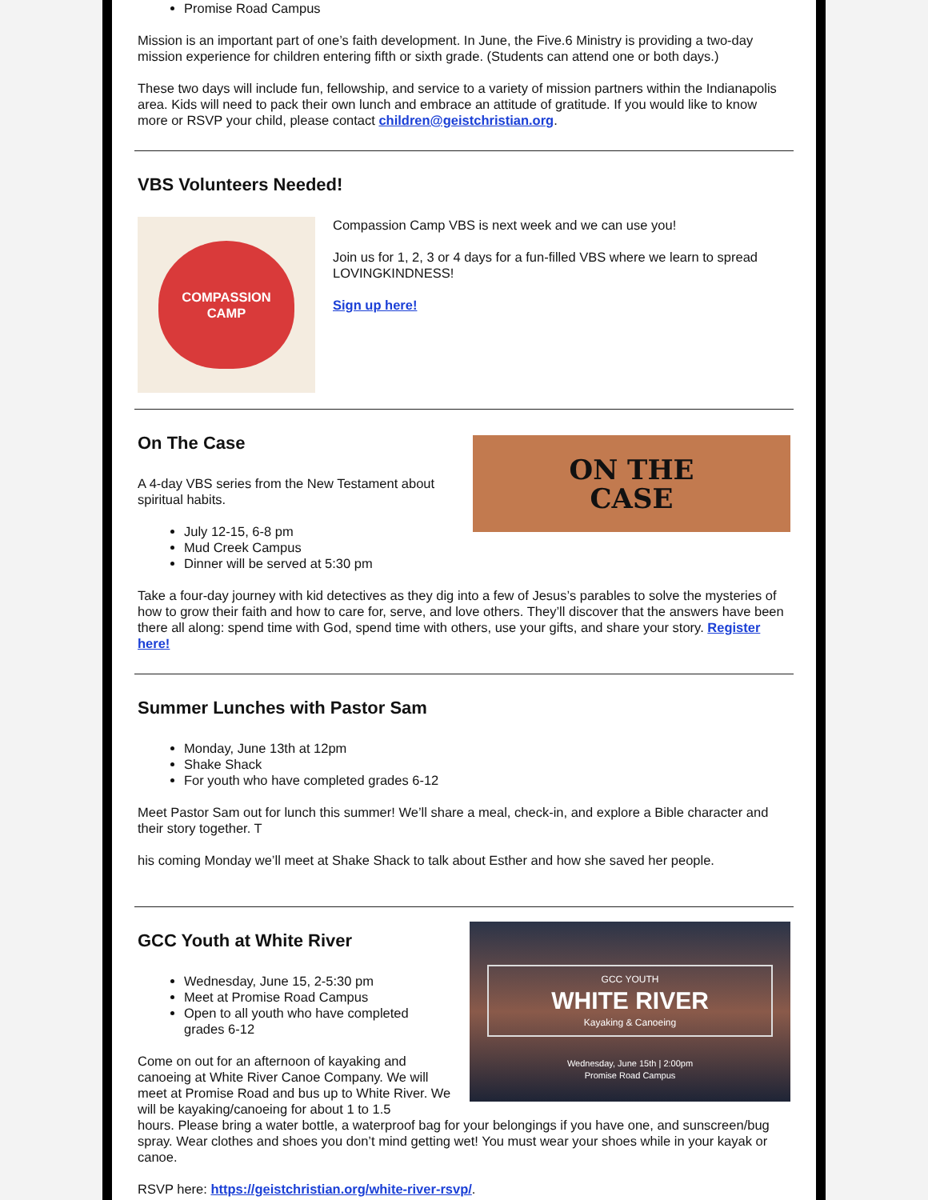Promise Road Campus
Mission is an important part of one’s faith development. In June, the Five.6 Ministry is providing a two-day mission experience for children entering fifth or sixth grade. (Students can attend one or both days.)
These two days will include fun, fellowship, and service to a variety of mission partners within the Indianapolis area. Kids will need to pack their own lunch and embrace an attitude of gratitude. If you would like to know more or RSVP your child, please contact children@geistchristian.org.
VBS Volunteers Needed!
COMPASSION
CAMP
Compassion Camp VBS is next week and we can use you!
Join us for 1, 2, 3 or 4 days for a fun-filled VBS where we learn to spread LOVINGKINDNESS!
Sign up here!
On The Case
A 4-day VBS series from the New Testament about spiritual habits.
July 12-15, 6-8 pm
Mud Creek Campus
Dinner will be served at 5:30 pm
ON THE
CASE
Take a four-day journey with kid detectives as they dig into a few of Jesus’s parables to solve the mysteries of how to grow their faith and how to care for, serve, and love others. They’ll discover that the answers have been there all along: spend time with God, spend time with others, use your gifts, and share your story. Register here!
Summer Lunches with Pastor Sam
Monday, June 13th at 12pm
Shake Shack
For youth who have completed grades 6-12
Meet Pastor Sam out for lunch this summer! We’ll share a meal, check-in, and explore a Bible character and their story together. T
his coming Monday we’ll meet at Shake Shack to talk about Esther and how she saved her people.
GCC Youth at White River
Wednesday, June 15, 2-5:30 pm
Meet at Promise Road Campus
Open to all youth who have completed grades 6-12
Come on out for an afternoon of kayaking and canoeing at White River Canoe Company. We will meet at Promise Road and bus up to White River. We will be kayaking/canoeing for about 1 to 1.5
GCC YOUTH
WHITE RIVER
Kayaking & Canoeing
Wednesday, June 15th | 2:00pm
Promise Road Campus
hours. Please bring a water bottle, a waterproof bag for your belongings if you have one, and sunscreen/bug spray. Wear clothes and shoes you don’t mind getting wet! You must wear your shoes while in your kayak or canoe.
RSVP here: https://geistchristian.org/white-river-rsvp/.